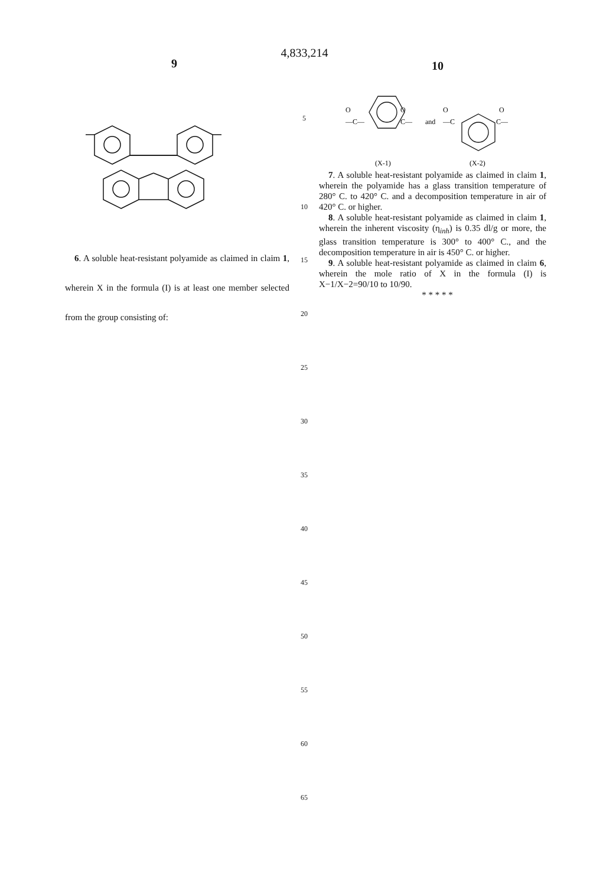9 4,833,214 10
6. A soluble heat-resistant polyamide as claimed in claim 1, wherein X in the formula (I) is at least one member selected from the group consisting of:
5
10
15
20
25
30
35
40
45
50
55
60
65
O
—C—
O
C—
and
O
—C
O
C—
(X-1)
(X-2)
7. A soluble heat-resistant polyamide as claimed in claim 1, wherein the polyamide has a glass transition temperature of 280° C. to 420° C. and a decomposition temperature in air of 420° C. or higher.
8. A soluble heat-resistant polyamide as claimed in claim 1, wherein the inherent viscosity (η<sub>inh</sub>) is 0.35 dl/g or more, the glass transition temperature is 300° to 400° C., and the decomposition temperature in air is 450° C. or higher.
9. A soluble heat-resistant polyamide as claimed in claim 6, wherein the mole ratio of X in the formula (I) is X−1/X−2=90/10 to 10/90.
* * * * *